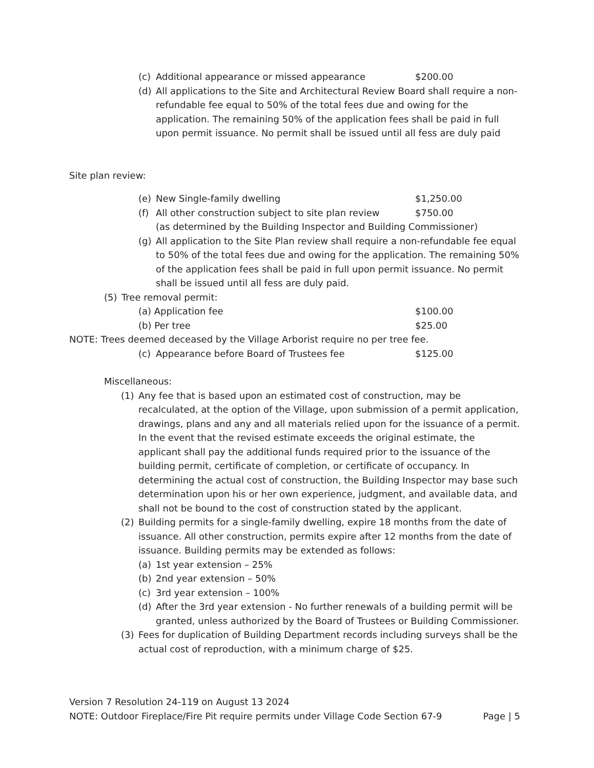(c) Additional appearance or missed appearance $200.00
(d) All applications to the Site and Architectural Review Board shall require a non-refundable fee equal to 50% of the total fees due and owing for the application. The remaining 50% of the application fees shall be paid in full upon permit issuance. No permit shall be issued until all fess are duly paid
Site plan review:
(e) New Single-family dwelling $1,250.00
(f) All other construction subject to site plan review $750.00
(as determined by the Building Inspector and Building Commissioner)
(g) All application to the Site Plan review shall require a non-refundable fee equal to 50% of the total fees due and owing for the application. The remaining 50% of the application fees shall be paid in full upon permit issuance. No permit shall be issued until all fess are duly paid.
(5) Tree removal permit:
(a) Application fee $100.00
(b) Per tree $25.00
NOTE: Trees deemed deceased by the Village Arborist require no per tree fee.
(c) Appearance before Board of Trustees fee $125.00
Miscellaneous:
(1) Any fee that is based upon an estimated cost of construction, may be recalculated, at the option of the Village, upon submission of a permit application, drawings, plans and any and all materials relied upon for the issuance of a permit. In the event that the revised estimate exceeds the original estimate, the applicant shall pay the additional funds required prior to the issuance of the building permit, certificate of completion, or certificate of occupancy. In determining the actual cost of construction, the Building Inspector may base such determination upon his or her own experience, judgment, and available data, and shall not be bound to the cost of construction stated by the applicant.
(2) Building permits for a single-family dwelling, expire 18 months from the date of issuance. All other construction, permits expire after 12 months from the date of issuance. Building permits may be extended as follows:
(a) 1st year extension – 25%
(b) 2nd year extension – 50%
(c) 3rd year extension – 100%
(d) After the 3rd year extension - No further renewals of a building permit will be granted, unless authorized by the Board of Trustees or Building Commissioner.
(3) Fees for duplication of Building Department records including surveys shall be the actual cost of reproduction, with a minimum charge of $25.
Version 7 Resolution 24-119 on August 13 2024
NOTE: Outdoor Fireplace/Fire Pit require permits under Village Code Section 67-9 Page | 5